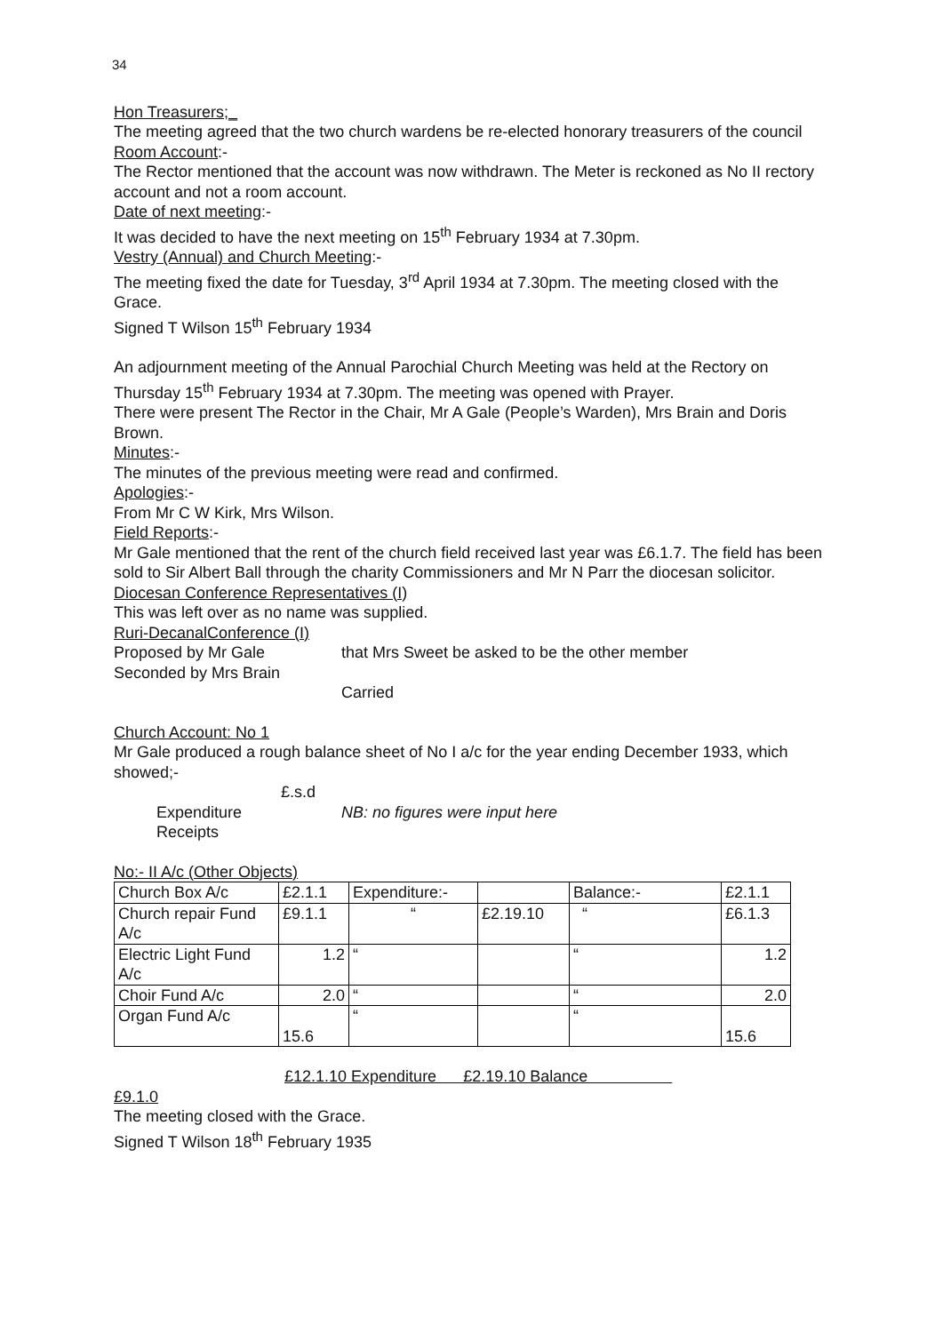34
Hon Treasurers;_
The meeting agreed that the two church wardens be re-elected honorary treasurers of the council
Room Account:-
The Rector mentioned that the account was now withdrawn. The Meter is reckoned as No II rectory account and not a room account.
Date of next meeting:-
It was decided to have the next meeting on 15<sup>th</sup> February 1934 at 7.30pm.
Vestry (Annual) and Church Meeting:-
The meeting fixed the date for Tuesday, 3<sup>rd</sup> April 1934 at 7.30pm. The meeting closed with the Grace.
Signed T Wilson 15<sup>th</sup> February 1934
An adjournment meeting of the Annual Parochial Church Meeting was held at the Rectory on Thursday 15<sup>th</sup> February 1934 at 7.30pm. The meeting was opened with Prayer.
There were present The Rector in the Chair, Mr A Gale (People’s Warden), Mrs Brain and Doris Brown.
Minutes:-
The minutes of the previous meeting were read and confirmed.
Apologies:-
From Mr C W Kirk, Mrs Wilson.
Field Reports:-
Mr Gale mentioned that the rent of the church field received last year was £6.1.7. The field has been sold to Sir Albert Ball through the charity Commissioners and Mr N Parr the diocesan solicitor.
Diocesan Conference Representatives (I)
This was left over as no name was supplied.
Ruri-DecanalConference (I)
Proposed by Mr Gale that Mrs Sweet be asked to be the other member
Seconded by Mrs Brain
Carried
Church Account: No 1
Mr Gale produced a rough balance sheet of No I a/c for the year ending December 1933, which showed;-
£.s.d
Expenditure NB: no figures were input here
Receipts
No:- II A/c (Other Objects)
| Church Box A/c | £2.1.1 | Expenditure:- | | Balance:- | £2.1.1 |
| Church repair Fund A/c | £9.1.1 | “ | £2.19.10 | “ | £6.1.3 |
| Electric Light Fund A/c | 1.2 | “ | | “ | 1.2 |
| Choir Fund A/c | 2.0 | “ | | “ | 2.0 |
| Organ Fund A/c | 15.6 | “ | | “ | 15.6 |
£12.1.10 Expenditure £2.19.10 Balance
£9.1.0
The meeting closed with the Grace.
Signed T Wilson 18<sup>th</sup> February 1935